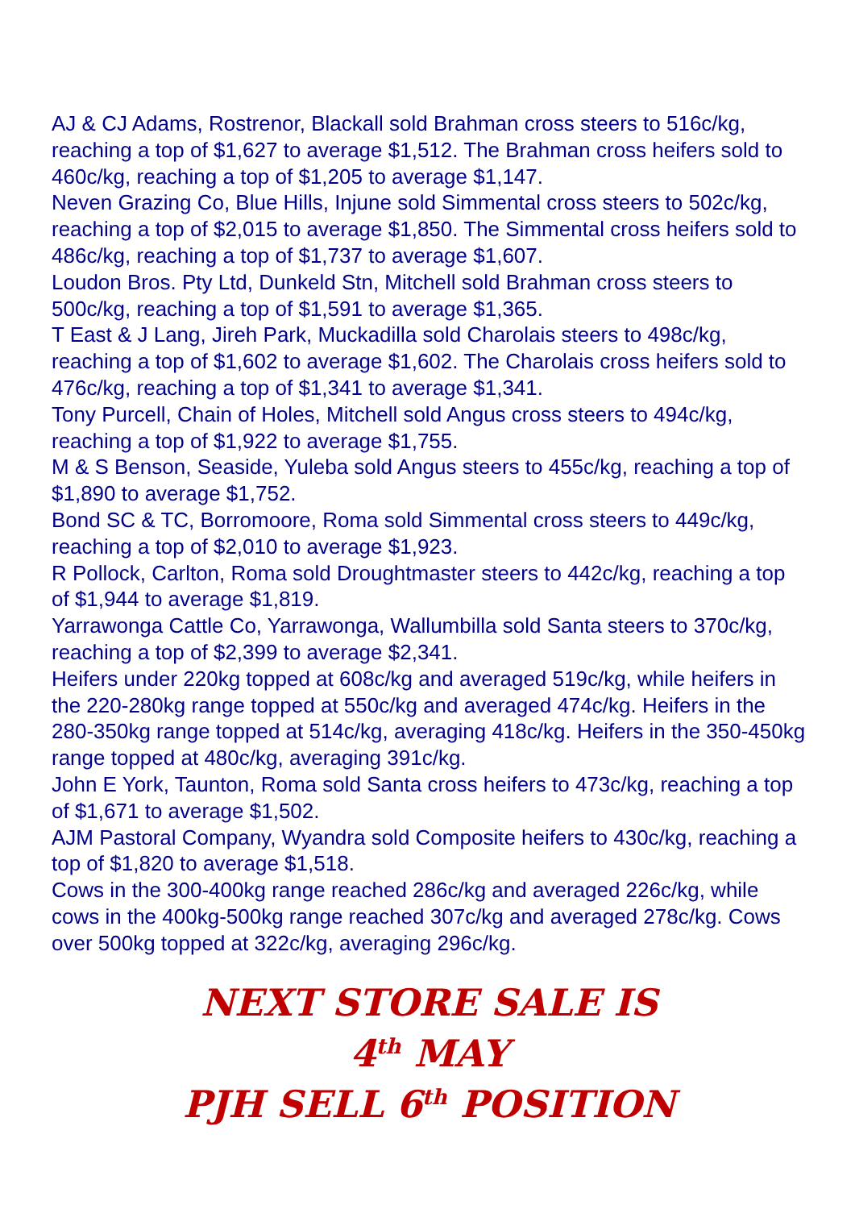AJ & CJ Adams, Rostrenor, Blackall sold Brahman cross steers to 516c/kg, reaching a top of $1,627 to average $1,512. The Brahman cross heifers sold to 460c/kg, reaching a top of $1,205 to average $1,147.
Neven Grazing Co, Blue Hills, Injune sold Simmental cross steers to 502c/kg, reaching a top of $2,015 to average $1,850. The Simmental cross heifers sold to 486c/kg, reaching a top of $1,737 to average $1,607.
Loudon Bros. Pty Ltd, Dunkeld Stn, Mitchell sold Brahman cross steers to 500c/kg, reaching a top of $1,591 to average $1,365.
T East & J Lang, Jireh Park, Muckadilla sold Charolais steers to 498c/kg, reaching a top of $1,602 to average $1,602. The Charolais cross heifers sold to 476c/kg, reaching a top of $1,341 to average $1,341.
Tony Purcell, Chain of Holes, Mitchell sold Angus cross steers to 494c/kg, reaching a top of $1,922 to average $1,755.
M & S Benson, Seaside, Yuleba sold Angus steers to 455c/kg, reaching a top of $1,890 to average $1,752.
Bond SC & TC, Borromoore, Roma sold Simmental cross steers to 449c/kg, reaching a top of $2,010 to average $1,923.
R Pollock, Carlton, Roma sold Droughtmaster steers to 442c/kg, reaching a top of $1,944 to average $1,819.
Yarrawonga Cattle Co, Yarrawonga, Wallumbilla sold Santa steers to 370c/kg, reaching a top of $2,399 to average $2,341.
Heifers under 220kg topped at 608c/kg and averaged 519c/kg, while heifers in the 220-280kg range topped at 550c/kg and averaged 474c/kg. Heifers in the 280-350kg range topped at 514c/kg, averaging 418c/kg. Heifers in the 350-450kg range topped at 480c/kg, averaging 391c/kg.
John E York, Taunton, Roma sold Santa cross heifers to 473c/kg, reaching a top of $1,671 to average $1,502.
AJM Pastoral Company, Wyandra sold Composite heifers to 430c/kg, reaching a top of $1,820 to average $1,518.
Cows in the 300-400kg range reached 286c/kg and averaged 226c/kg, while cows in the 400kg-500kg range reached 307c/kg and averaged 278c/kg. Cows over 500kg topped at 322c/kg, averaging 296c/kg.
NEXT STORE SALE IS
4<sup>th</sup> MAY
PJH SELL 6<sup>th</sup> POSITION